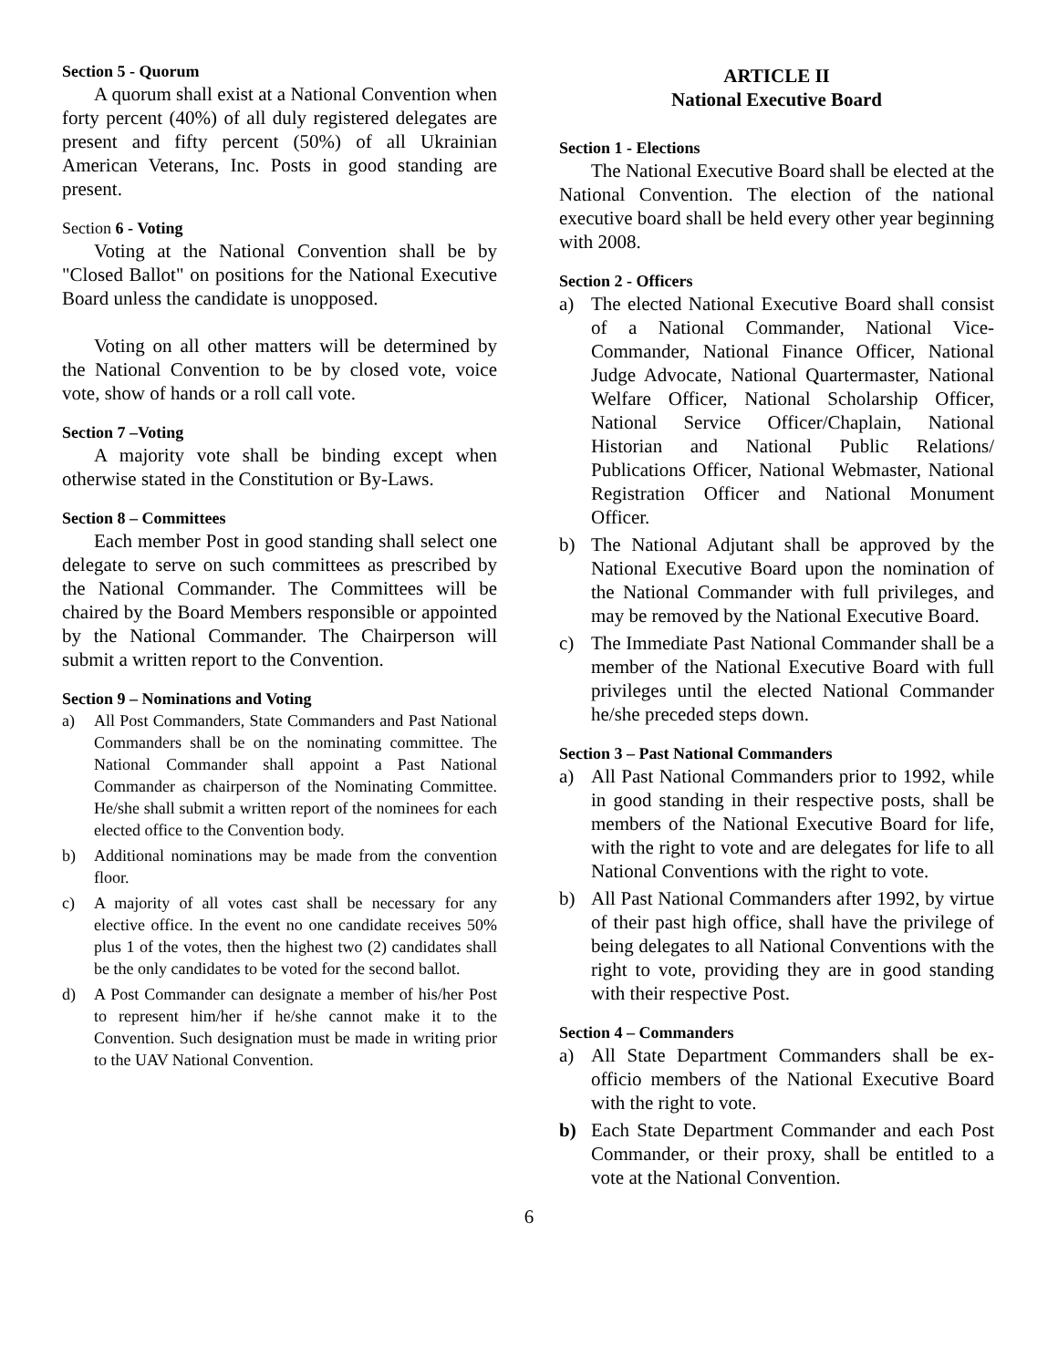Section 5 - Quorum
A quorum shall exist at a National Convention when forty percent (40%) of all duly registered delegates are present and fifty percent (50%) of all Ukrainian American Veterans, Inc. Posts in good standing are present.
Section 6 - Voting
Voting at the National Convention shall be by "Closed Ballot" on positions for the National Executive Board unless the candidate is unopposed.
Voting on all other matters will be determined by the National Convention to be by closed vote, voice vote, show of hands or a roll call vote.
Section 7 –Voting
A majority vote shall be binding except when otherwise stated in the Constitution or By-Laws.
Section 8 – Committees
Each member Post in good standing shall select one delegate to serve on such committees as prescribed by the National Commander. The Committees will be chaired by the Board Members responsible or appointed by the National Commander. The Chairperson will submit a written report to the Convention.
Section 9 – Nominations and Voting
a) All Post Commanders, State Commanders and Past National Commanders shall be on the nominating committee. The National Commander shall appoint a Past National Commander as chairperson of the Nominating Committee. He/she shall submit a written report of the nominees for each elected office to the Convention body.
b) Additional nominations may be made from the convention floor.
c) A majority of all votes cast shall be necessary for any elective office. In the event no one candidate receives 50% plus 1 of the votes, then the highest two (2) candidates shall be the only candidates to be voted for the second ballot.
d) A Post Commander can designate a member of his/her Post to represent him/her if he/she cannot make it to the Convention. Such designation must be made in writing prior to the UAV National Convention.
ARTICLE II
National Executive Board
Section 1 - Elections
The National Executive Board shall be elected at the National Convention. The election of the national executive board shall be held every other year beginning with 2008.
Section 2 - Officers
a) The elected National Executive Board shall consist of a National Commander, National Vice-Commander, National Finance Officer, National Judge Advocate, National Quartermaster, National Welfare Officer, National Scholarship Officer, National Service Officer/Chaplain, National Historian and National Public Relations/ Publications Officer, National Webmaster, National Registration Officer and National Monument Officer.
b) The National Adjutant shall be approved by the National Executive Board upon the nomination of the National Commander with full privileges, and may be removed by the National Executive Board.
c) The Immediate Past National Commander shall be a member of the National Executive Board with full privileges until the elected National Commander he/she preceded steps down.
Section 3 – Past National Commanders
a) All Past National Commanders prior to 1992, while in good standing in their respective posts, shall be members of the National Executive Board for life, with the right to vote and are delegates for life to all National Conventions with the right to vote.
b) All Past National Commanders after 1992, by virtue of their past high office, shall have the privilege of being delegates to all National Conventions with the right to vote, providing they are in good standing with their respective Post.
Section 4 – Commanders
a) All State Department Commanders shall be ex-officio members of the National Executive Board with the right to vote.
b) Each State Department Commander and each Post Commander, or their proxy, shall be entitled to a vote at the National Convention.
6